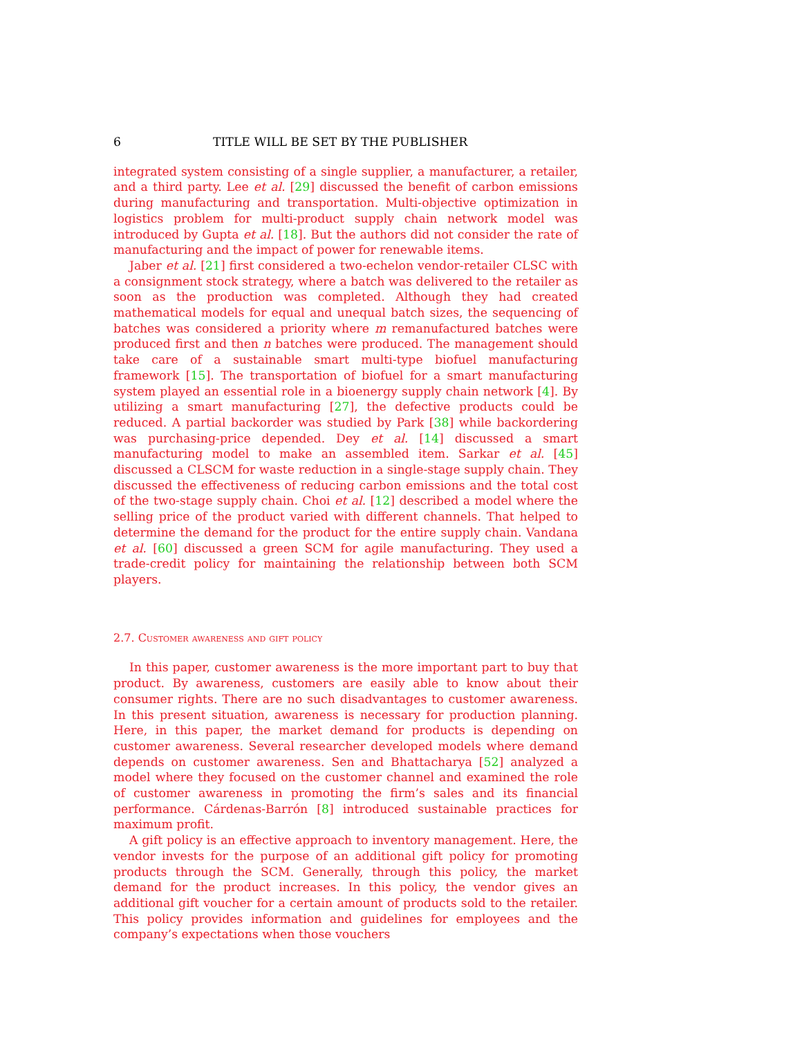6 TITLE WILL BE SET BY THE PUBLISHER
integrated system consisting of a single supplier, a manufacturer, a retailer, and a third party. Lee et al. [29] discussed the benefit of carbon emissions during manufacturing and transportation. Multi-objective optimization in logistics problem for multi-product supply chain network model was introduced by Gupta et al. [18]. But the authors did not consider the rate of manufacturing and the impact of power for renewable items.
Jaber et al. [21] first considered a two-echelon vendor-retailer CLSC with a consignment stock strategy, where a batch was delivered to the retailer as soon as the production was completed. Although they had created mathematical models for equal and unequal batch sizes, the sequencing of batches was considered a priority where m remanufactured batches were produced first and then n batches were produced. The management should take care of a sustainable smart multi-type biofuel manufacturing framework [15]. The transportation of biofuel for a smart manufacturing system played an essential role in a bioenergy supply chain network [4]. By utilizing a smart manufacturing [27], the defective products could be reduced. A partial backorder was studied by Park [38] while backordering was purchasing-price depended. Dey et al. [14] discussed a smart manufacturing model to make an assembled item. Sarkar et al. [45] discussed a CLSCM for waste reduction in a single-stage supply chain. They discussed the effectiveness of reducing carbon emissions and the total cost of the two-stage supply chain. Choi et al. [12] described a model where the selling price of the product varied with different channels. That helped to determine the demand for the product for the entire supply chain. Vandana et al. [60] discussed a green SCM for agile manufacturing. They used a trade-credit policy for maintaining the relationship between both SCM players.
2.7. Customer awareness and gift policy
In this paper, customer awareness is the more important part to buy that product. By awareness, customers are easily able to know about their consumer rights. There are no such disadvantages to customer awareness. In this present situation, awareness is necessary for production planning. Here, in this paper, the market demand for products is depending on customer awareness. Several researcher developed models where demand depends on customer awareness. Sen and Bhattacharya [52] analyzed a model where they focused on the customer channel and examined the role of customer awareness in promoting the firm’s sales and its financial performance. Cárdenas-Barrón [8] introduced sustainable practices for maximum profit.
A gift policy is an effective approach to inventory management. Here, the vendor invests for the purpose of an additional gift policy for promoting products through the SCM. Generally, through this policy, the market demand for the product increases. In this policy, the vendor gives an additional gift voucher for a certain amount of products sold to the retailer. This policy provides information and guidelines for employees and the company’s expectations when those vouchers